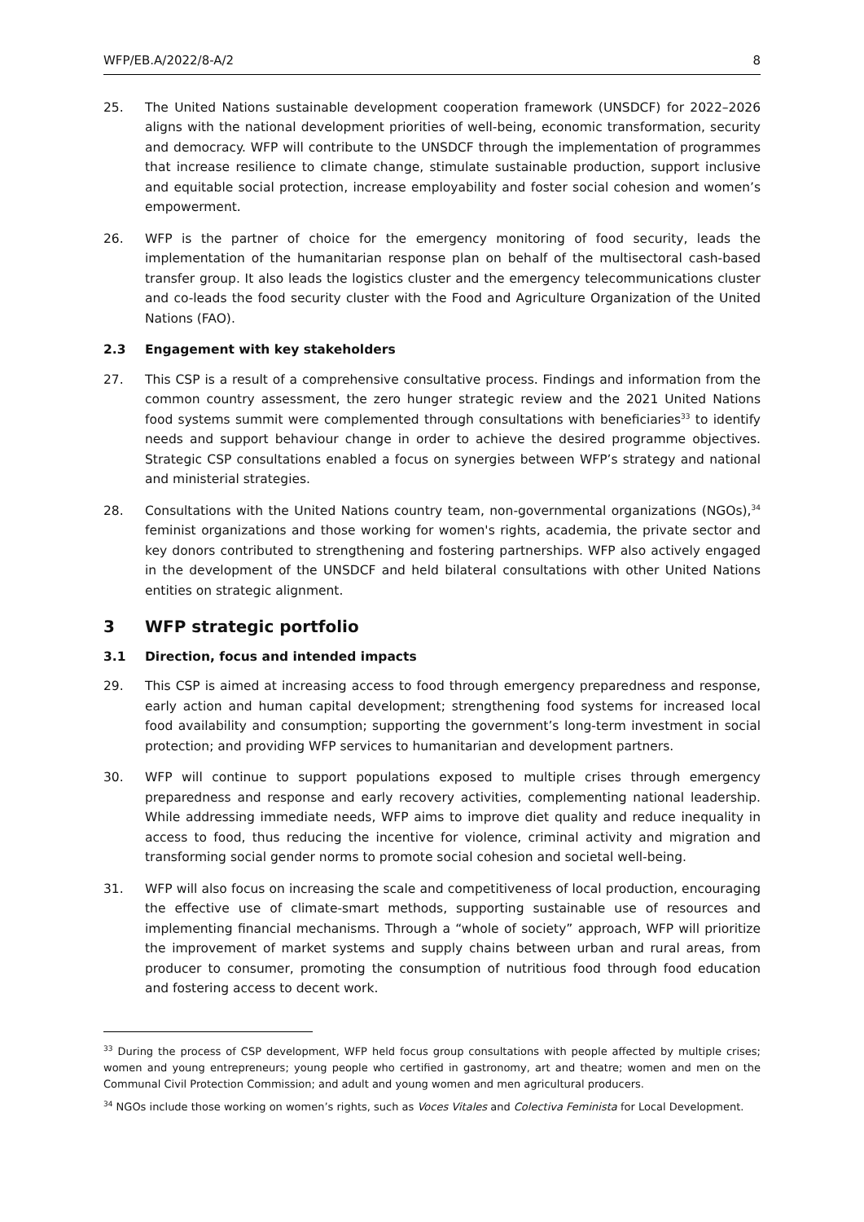WFP/EB.A/2022/8-A/2 8
25. The United Nations sustainable development cooperation framework (UNSDCF) for 2022–2026 aligns with the national development priorities of well-being, economic transformation, security and democracy. WFP will contribute to the UNSDCF through the implementation of programmes that increase resilience to climate change, stimulate sustainable production, support inclusive and equitable social protection, increase employability and foster social cohesion and women’s empowerment.
26. WFP is the partner of choice for the emergency monitoring of food security, leads the implementation of the humanitarian response plan on behalf of the multisectoral cash-based transfer group. It also leads the logistics cluster and the emergency telecommunications cluster and co-leads the food security cluster with the Food and Agriculture Organization of the United Nations (FAO).
2.3 Engagement with key stakeholders
27. This CSP is a result of a comprehensive consultative process. Findings and information from the common country assessment, the zero hunger strategic review and the 2021 United Nations food systems summit were complemented through consultations with beneficiaries<sup>33</sup> to identify needs and support behaviour change in order to achieve the desired programme objectives. Strategic CSP consultations enabled a focus on synergies between WFP’s strategy and national and ministerial strategies.
28. Consultations with the United Nations country team, non-governmental organizations (NGOs),<sup>34</sup> feminist organizations and those working for women's rights, academia, the private sector and key donors contributed to strengthening and fostering partnerships. WFP also actively engaged in the development of the UNSDCF and held bilateral consultations with other United Nations entities on strategic alignment.
3 WFP strategic portfolio
3.1 Direction, focus and intended impacts
29. This CSP is aimed at increasing access to food through emergency preparedness and response, early action and human capital development; strengthening food systems for increased local food availability and consumption; supporting the government’s long-term investment in social protection; and providing WFP services to humanitarian and development partners.
30. WFP will continue to support populations exposed to multiple crises through emergency preparedness and response and early recovery activities, complementing national leadership. While addressing immediate needs, WFP aims to improve diet quality and reduce inequality in access to food, thus reducing the incentive for violence, criminal activity and migration and transforming social gender norms to promote social cohesion and societal well-being.
31. WFP will also focus on increasing the scale and competitiveness of local production, encouraging the effective use of climate-smart methods, supporting sustainable use of resources and implementing financial mechanisms. Through a “whole of society” approach, WFP will prioritize the improvement of market systems and supply chains between urban and rural areas, from producer to consumer, promoting the consumption of nutritious food through food education and fostering access to decent work.
<sup>33</sup> During the process of CSP development, WFP held focus group consultations with people affected by multiple crises; women and young entrepreneurs; young people who certified in gastronomy, art and theatre; women and men on the Communal Civil Protection Commission; and adult and young women and men agricultural producers.
<sup>34</sup> NGOs include those working on women’s rights, such as Voces Vitales and Colectiva Feminista for Local Development.